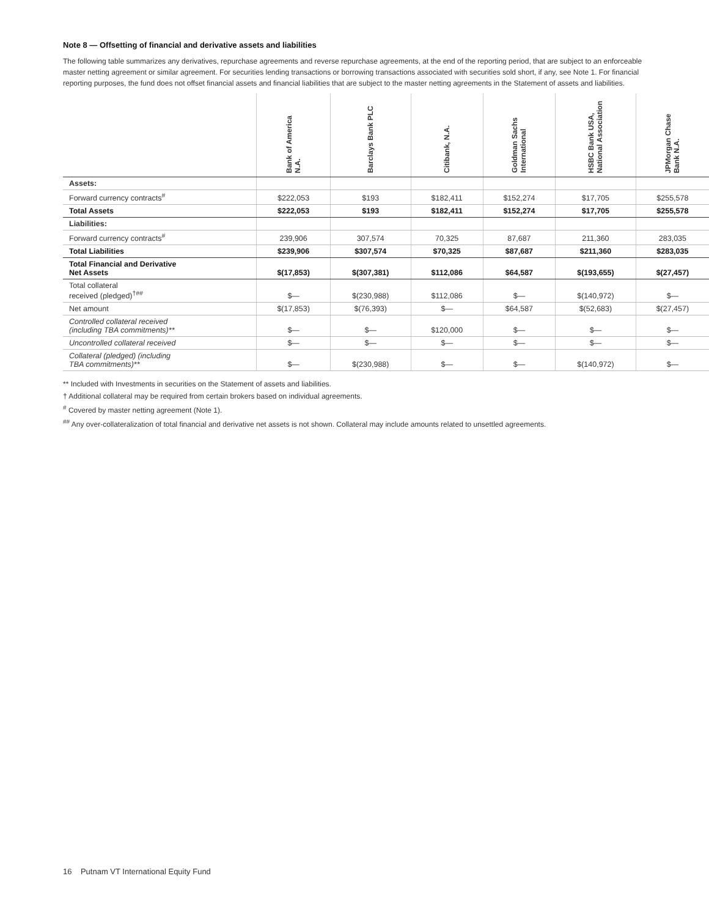Note 8 — Offsetting of financial and derivative assets and liabilities
The following table summarizes any derivatives, repurchase agreements and reverse repurchase agreements, at the end of the reporting period, that are subject to an enforceable master netting agreement or similar agreement. For securities lending transactions or borrowing transactions associated with securities sold short, if any, see Note 1. For financial reporting purposes, the fund does not offset financial assets and financial liabilities that are subject to the master netting agreements in the Statement of assets and liabilities.
| | Bank of America N.A. | Barclays Bank PLC | Citibank, N.A. | Goldman Sachs International | HSBC Bank USA, National Association | JPMorgan Chase Bank N.A. |
| --- | --- | --- | --- | --- | --- | --- |
| Assets: | | | | | | |
| Forward currency contracts<sup>#</sup> | $222,053 | $193 | $182,411 | $152,274 | $17,705 | $255,578 |
| Total Assets | $222,053 | $193 | $182,411 | $152,274 | $17,705 | $255,578 |
| Liabilities: | | | | | | |
| Forward currency contracts<sup>#</sup> | 239,906 | 307,574 | 70,325 | 87,687 | 211,360 | 283,035 |
| Total Liabilities | $239,906 | $307,574 | $70,325 | $87,687 | $211,360 | $283,035 |
| Total Financial and Derivative Net Assets | $(17,853) | $(307,381) | $112,086 | $64,587 | $(193,655) | $(27,457) |
| Total collateral received (pledged)<sup>†##</sup> | $— | $(230,988) | $112,086 | $— | $(140,972) | $— |
| Net amount | $(17,853) | $(76,393) | $— | $64,587 | $(52,683) | $(27,457) |
| Controlled collateral received (including TBA commitments)** | $— | $— | $120,000 | $— | $— | $— |
| Uncontrolled collateral received | $— | $— | $— | $— | $— | $— |
| Collateral (pledged) (including TBA commitments)** | $— | $(230,988) | $— | $— | $(140,972) | $— |
** Included with Investments in securities on the Statement of assets and liabilities.
† Additional collateral may be required from certain brokers based on individual agreements.
<sup>#</sup> Covered by master netting agreement (Note 1).
<sup>##</sup> Any over-collateralization of total financial and derivative net assets is not shown. Collateral may include amounts related to unsettled agreements.
16 Putnam VT International Equity Fund